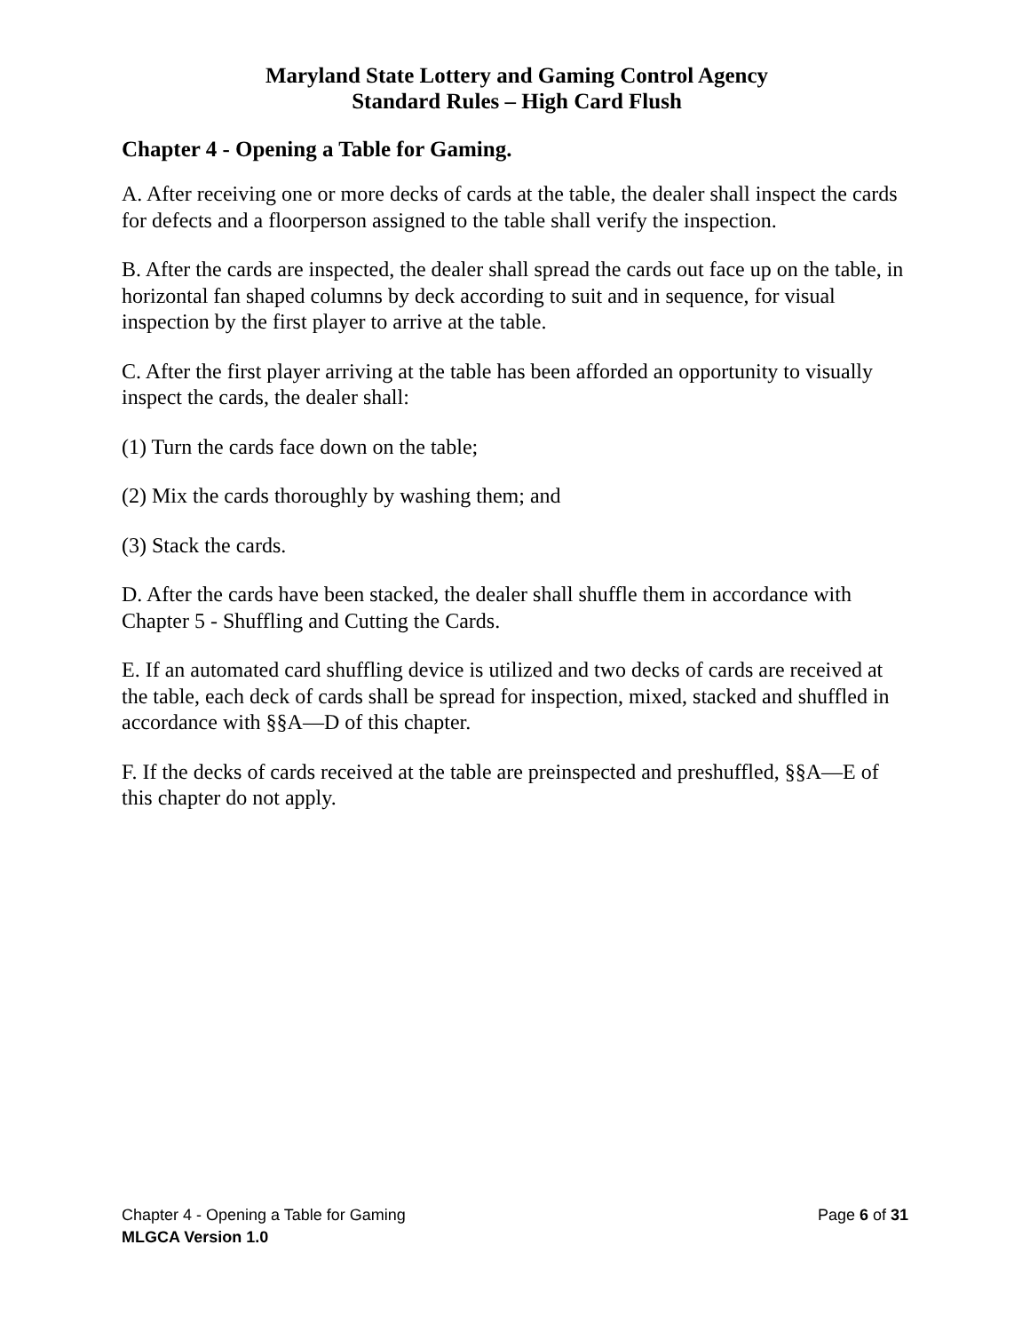Maryland State Lottery and Gaming Control Agency
Standard Rules – High Card Flush
Chapter 4 - Opening a Table for Gaming.
A. After receiving one or more decks of cards at the table, the dealer shall inspect the cards for defects and a floorperson assigned to the table shall verify the inspection.
B. After the cards are inspected, the dealer shall spread the cards out face up on the table, in horizontal fan shaped columns by deck according to suit and in sequence, for visual inspection by the first player to arrive at the table.
C. After the first player arriving at the table has been afforded an opportunity to visually inspect the cards, the dealer shall:
(1) Turn the cards face down on the table;
(2) Mix the cards thoroughly by washing them; and
(3) Stack the cards.
D. After the cards have been stacked, the dealer shall shuffle them in accordance with Chapter 5 - Shuffling and Cutting the Cards.
E. If an automated card shuffling device is utilized and two decks of cards are received at the table, each deck of cards shall be spread for inspection, mixed, stacked and shuffled in accordance with §§A—D of this chapter.
F. If the decks of cards received at the table are preinspected and preshuffled, §§A—E of this chapter do not apply.
Chapter 4 - Opening a Table for Gaming Page 6 of 31
MLGCA Version 1.0